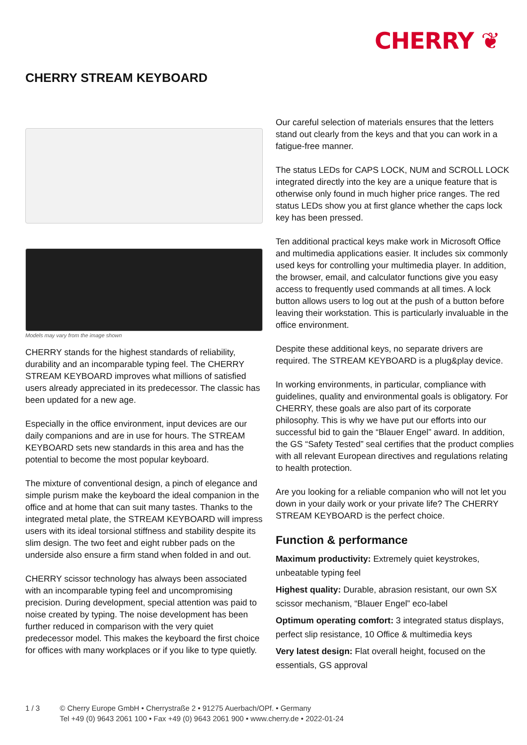CHERRY ❦
CHERRY STREAM KEYBOARD
Models may vary from the image shown
CHERRY stands for the highest standards of reliability, durability and an incomparable typing feel. The CHERRY STREAM KEYBOARD improves what millions of satisfied users already appreciated in its predecessor. The classic has been updated for a new age.
Especially in the office environment, input devices are our daily companions and are in use for hours. The STREAM KEYBOARD sets new standards in this area and has the potential to become the most popular keyboard.
The mixture of conventional design, a pinch of elegance and simple purism make the keyboard the ideal companion in the office and at home that can suit many tastes. Thanks to the integrated metal plate, the STREAM KEYBOARD will impress users with its ideal torsional stiffness and stability despite its slim design. The two feet and eight rubber pads on the underside also ensure a firm stand when folded in and out.
CHERRY scissor technology has always been associated with an incomparable typing feel and uncompromising precision. During development, special attention was paid to noise created by typing. The noise development has been further reduced in comparison with the very quiet predecessor model. This makes the keyboard the first choice for offices with many workplaces or if you like to type quietly.
Our careful selection of materials ensures that the letters stand out clearly from the keys and that you can work in a fatigue-free manner.
The status LEDs for CAPS LOCK, NUM and SCROLL LOCK integrated directly into the key are a unique feature that is otherwise only found in much higher price ranges. The red status LEDs show you at first glance whether the caps lock key has been pressed.
Ten additional practical keys make work in Microsoft Office and multimedia applications easier. It includes six commonly used keys for controlling your multimedia player. In addition, the browser, email, and calculator functions give you easy access to frequently used commands at all times. A lock button allows users to log out at the push of a button before leaving their workstation. This is particularly invaluable in the office environment.
Despite these additional keys, no separate drivers are required. The STREAM KEYBOARD is a plug&play device.
In working environments, in particular, compliance with guidelines, quality and environmental goals is obligatory. For CHERRY, these goals are also part of its corporate philosophy. This is why we have put our efforts into our successful bid to gain the “Blauer Engel” award. In addition, the GS “Safety Tested” seal certifies that the product complies with all relevant European directives and regulations relating to health protection.
Are you looking for a reliable companion who will not let you down in your daily work or your private life? The CHERRY STREAM KEYBOARD is the perfect choice.
Function & performance
Maximum productivity: Extremely quiet keystrokes, unbeatable typing feel
Highest quality: Durable, abrasion resistant, our own SX scissor mechanism, “Blauer Engel” eco-label
Optimum operating comfort: 3 integrated status displays, perfect slip resistance, 10 Office & multimedia keys
Very latest design: Flat overall height, focused on the essentials, GS approval
1 / 3 © Cherry Europe GmbH • Cherrystraße 2 • 91275 Auerbach/OPf. • Germany
Tel +49 (0) 9643 2061 100 • Fax +49 (0) 9643 2061 900 • www.cherry.de • 2022-01-24